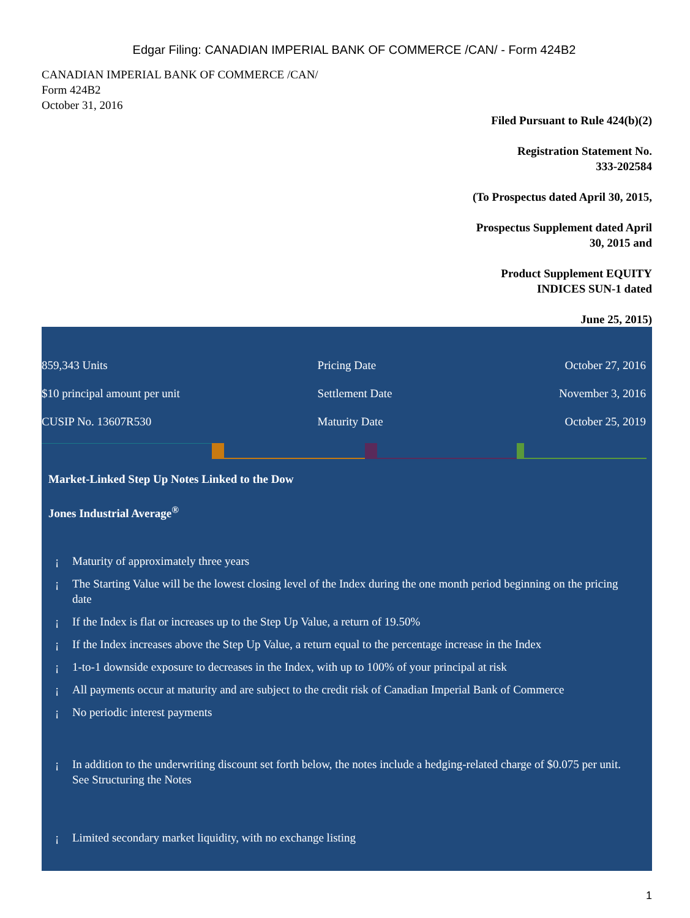Edgar Filing: CANADIAN IMPERIAL BANK OF COMMERCE /CAN/ - Form 424B2
CANADIAN IMPERIAL BANK OF COMMERCE /CAN/
Form 424B2
October 31, 2016
Filed Pursuant to Rule 424(b)(2)
Registration Statement No.
333-202584
(To Prospectus dated April 30, 2015,
Prospectus Supplement dated April
30, 2015 and
Product Supplement EQUITY
INDICES SUN-1 dated
June 25, 2015)
| 859,343 Units | Pricing Date | October 27, 2016 |
| $10 principal amount per unit | Settlement Date | November 3, 2016 |
| CUSIP No. 13607R530 | Maturity Date | October 25, 2019 |
Market-Linked Step Up Notes Linked to the Dow
Jones Industrial Average<sup>®</sup>
¡ Maturity of approximately three years
¡ The Starting Value will be the lowest closing level of the Index during the one month period beginning on the pricing date
¡ If the Index is flat or increases up to the Step Up Value, a return of 19.50%
¡ If the Index increases above the Step Up Value, a return equal to the percentage increase in the Index
¡ 1-to-1 downside exposure to decreases in the Index, with up to 100% of your principal at risk
¡ All payments occur at maturity and are subject to the credit risk of Canadian Imperial Bank of Commerce
¡ No periodic interest payments
¡ In addition to the underwriting discount set forth below, the notes include a hedging-related charge of $0.075 per unit. See Structuring the Notes
¡ Limited secondary market liquidity, with no exchange listing
1